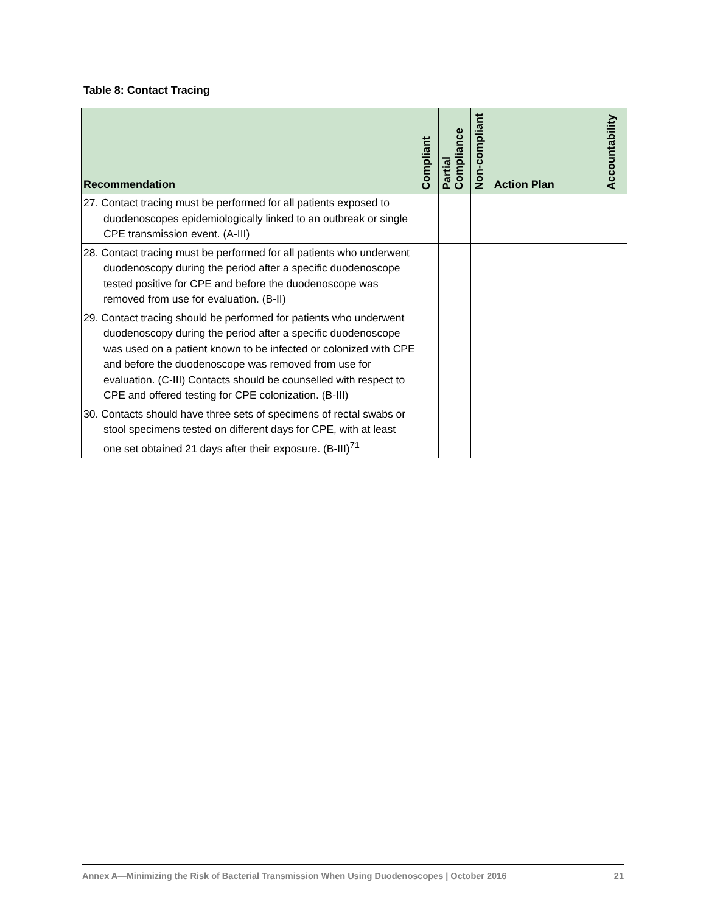Table 8: Contact Tracing
| Recommendation | Compliant | Partial Compliance | Non-compliant | Action Plan | Accountability |
| --- | --- | --- | --- | --- | --- |
| 27. Contact tracing must be performed for all patients exposed to duodenoscopes epidemiologically linked to an outbreak or single CPE transmission event. (A-III) | | | | | |
| 28. Contact tracing must be performed for all patients who underwent duodenoscopy during the period after a specific duodenoscope tested positive for CPE and before the duodenoscope was removed from use for evaluation. (B-II) | | | | | |
| 29. Contact tracing should be performed for patients who underwent duodenoscopy during the period after a specific duodenoscope was used on a patient known to be infected or colonized with CPE and before the duodenoscope was removed from use for evaluation. (C-III) Contacts should be counselled with respect to CPE and offered testing for CPE colonization. (B-III) | | | | | |
| 30. Contacts should have three sets of specimens of rectal swabs or stool specimens tested on different days for CPE, with at least one set obtained 21 days after their exposure. (B-III)<sup>71</sup> | | | | | |
Annex A—Minimizing the Risk of Bacterial Transmission When Using Duodenoscopes | October 2016 21